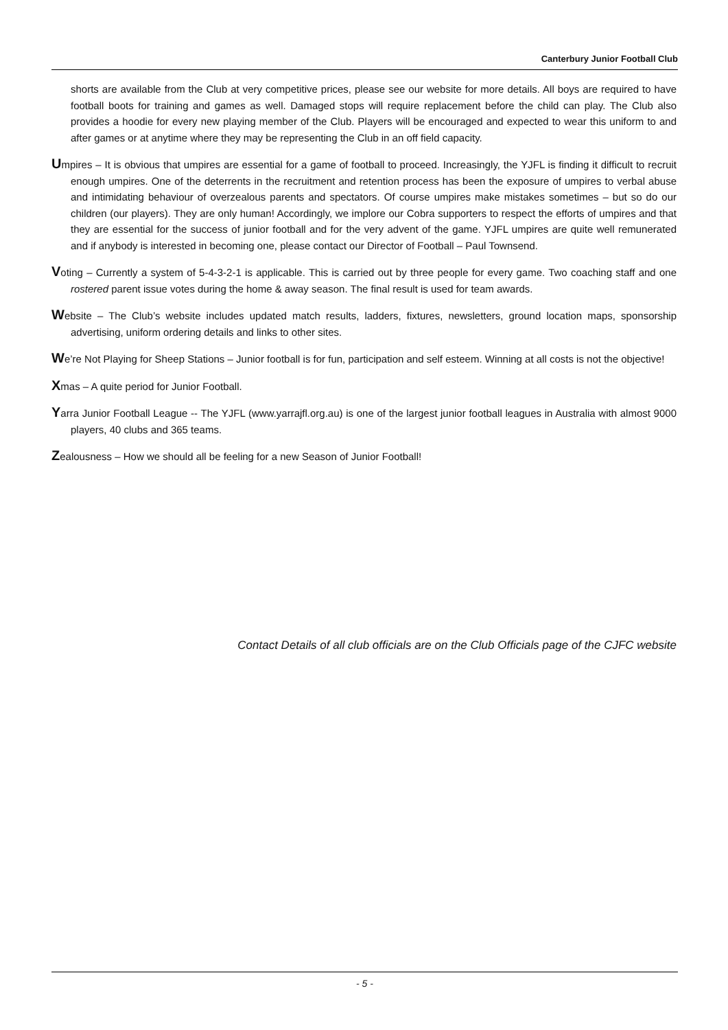Canterbury Junior Football Club
shorts are available from the Club at very competitive prices, please see our website for more details. All boys are required to have football boots for training and games as well. Damaged stops will require replacement before the child can play. The Club also provides a hoodie for every new playing member of the Club. Players will be encouraged and expected to wear this uniform to and after games or at anytime where they may be representing the Club in an off field capacity.
Umpires – It is obvious that umpires are essential for a game of football to proceed. Increasingly, the YJFL is finding it difficult to recruit enough umpires. One of the deterrents in the recruitment and retention process has been the exposure of umpires to verbal abuse and intimidating behaviour of overzealous parents and spectators. Of course umpires make mistakes sometimes – but so do our children (our players). They are only human! Accordingly, we implore our Cobra supporters to respect the efforts of umpires and that they are essential for the success of junior football and for the very advent of the game. YJFL umpires are quite well remunerated and if anybody is interested in becoming one, please contact our Director of Football – Paul Townsend.
Voting – Currently a system of 5-4-3-2-1 is applicable. This is carried out by three people for every game. Two coaching staff and one rostered parent issue votes during the home & away season. The final result is used for team awards.
Website – The Club’s website includes updated match results, ladders, fixtures, newsletters, ground location maps, sponsorship advertising, uniform ordering details and links to other sites.
We’re Not Playing for Sheep Stations – Junior football is for fun, participation and self esteem. Winning at all costs is not the objective!
Xmas – A quite period for Junior Football.
Yarra Junior Football League -- The YJFL (www.yarrajfl.org.au) is one of the largest junior football leagues in Australia with almost 9000 players, 40 clubs and 365 teams.
Zealousness – How we should all be feeling for a new Season of Junior Football!
Contact Details of all club officials are on the Club Officials page of the CJFC website
- 5 -